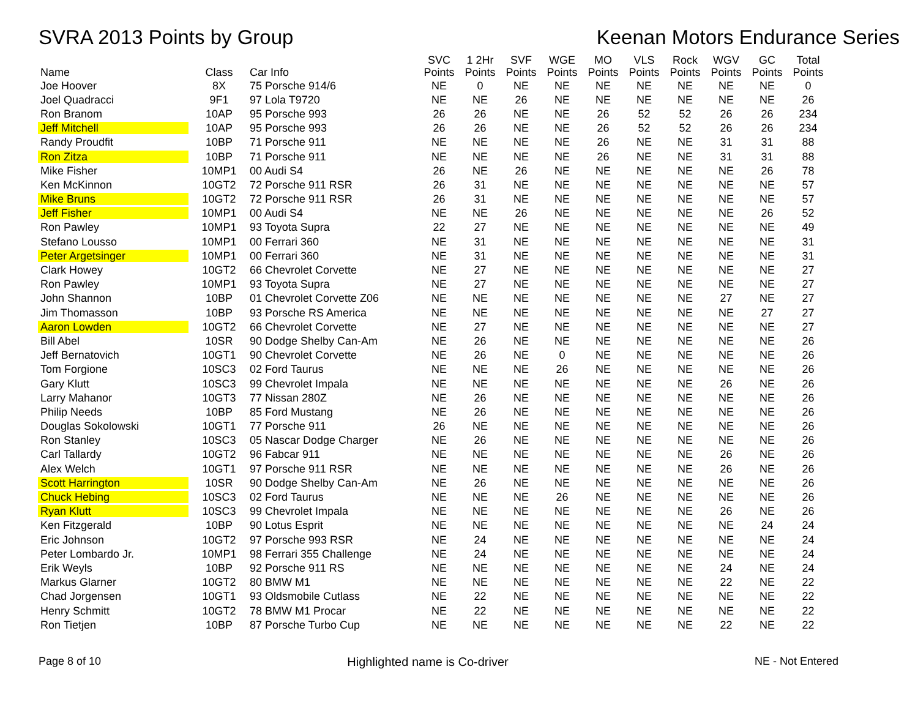SVRA 2013 Points by Group Keenan Motors Endurance Series
| Name | Class | Car Info | SVC Points | 1 2Hr Points | SVF Points | WGE Points | MO Points | VLS Points | Rock Points | WGV Points | GC Points | Total Points |
| --- | --- | --- | --- | --- | --- | --- | --- | --- | --- | --- | --- | --- |
| Joe Hoover | 8X | 75 Porsche 914/6 | NE | 0 | NE | NE | NE | NE | NE | NE | NE | 0 |
| Joel Quadracci | 9F1 | 97 Lola T9720 | NE | NE | 26 | NE | NE | NE | NE | NE | NE | 26 |
| Ron Branom | 10AP | 95 Porsche 993 | 26 | 26 | NE | NE | 26 | 52 | 52 | 26 | 26 | 234 |
| Jeff Mitchell | 10AP | 95 Porsche 993 | 26 | 26 | NE | NE | 26 | 52 | 52 | 26 | 26 | 234 |
| Randy Proudfit | 10BP | 71 Porsche 911 | NE | NE | NE | NE | 26 | NE | NE | 31 | 31 | 88 |
| Ron Zitza | 10BP | 71 Porsche 911 | NE | NE | NE | NE | 26 | NE | NE | 31 | 31 | 88 |
| Mike Fisher | 10MP1 | 00 Audi S4 | 26 | NE | 26 | NE | NE | NE | NE | NE | 26 | 78 |
| Ken McKinnon | 10GT2 | 72 Porsche 911 RSR | 26 | 31 | NE | NE | NE | NE | NE | NE | NE | 57 |
| Mike Bruns | 10GT2 | 72 Porsche 911 RSR | 26 | 31 | NE | NE | NE | NE | NE | NE | NE | 57 |
| Jeff Fisher | 10MP1 | 00 Audi S4 | NE | NE | 26 | NE | NE | NE | NE | NE | 26 | 52 |
| Ron Pawley | 10MP1 | 93 Toyota Supra | 22 | 27 | NE | NE | NE | NE | NE | NE | NE | 49 |
| Stefano Lousso | 10MP1 | 00 Ferrari 360 | NE | 31 | NE | NE | NE | NE | NE | NE | NE | 31 |
| Peter Argetsinger | 10MP1 | 00 Ferrari 360 | NE | 31 | NE | NE | NE | NE | NE | NE | NE | 31 |
| Clark Howey | 10GT2 | 66 Chevrolet Corvette | NE | 27 | NE | NE | NE | NE | NE | NE | NE | 27 |
| Ron Pawley | 10MP1 | 93 Toyota Supra | NE | 27 | NE | NE | NE | NE | NE | NE | NE | 27 |
| John Shannon | 10BP | 01 Chevrolet Corvette Z06 | NE | NE | NE | NE | NE | NE | NE | 27 | NE | 27 |
| Jim Thomasson | 10BP | 93 Porsche RS America | NE | NE | NE | NE | NE | NE | NE | NE | 27 | 27 |
| Aaron Lowden | 10GT2 | 66 Chevrolet Corvette | NE | 27 | NE | NE | NE | NE | NE | NE | NE | 27 |
| Bill Abel | 10SR | 90 Dodge Shelby Can-Am | NE | 26 | NE | NE | NE | NE | NE | NE | NE | 26 |
| Jeff Bernatovich | 10GT1 | 90 Chevrolet Corvette | NE | 26 | NE | 0 | NE | NE | NE | NE | NE | 26 |
| Tom Forgione | 10SC3 | 02 Ford Taurus | NE | NE | NE | 26 | NE | NE | NE | NE | NE | 26 |
| Gary Klutt | 10SC3 | 99 Chevrolet Impala | NE | NE | NE | NE | NE | NE | NE | 26 | NE | 26 |
| Larry Mahanor | 10GT3 | 77 Nissan 280Z | NE | 26 | NE | NE | NE | NE | NE | NE | NE | 26 |
| Philip Needs | 10BP | 85 Ford Mustang | NE | 26 | NE | NE | NE | NE | NE | NE | NE | 26 |
| Douglas Sokolowski | 10GT1 | 77 Porsche 911 | 26 | NE | NE | NE | NE | NE | NE | NE | NE | 26 |
| Ron Stanley | 10SC3 | 05 Nascar Dodge Charger | NE | 26 | NE | NE | NE | NE | NE | NE | NE | 26 |
| Carl Tallardy | 10GT2 | 96 Fabcar 911 | NE | NE | NE | NE | NE | NE | NE | 26 | NE | 26 |
| Alex Welch | 10GT1 | 97 Porsche 911 RSR | NE | NE | NE | NE | NE | NE | NE | 26 | NE | 26 |
| Scott Harrington | 10SR | 90 Dodge Shelby Can-Am | NE | 26 | NE | NE | NE | NE | NE | NE | NE | 26 |
| Chuck Hebing | 10SC3 | 02 Ford Taurus | NE | NE | NE | 26 | NE | NE | NE | NE | NE | 26 |
| Ryan Klutt | 10SC3 | 99 Chevrolet Impala | NE | NE | NE | NE | NE | NE | NE | 26 | NE | 26 |
| Ken Fitzgerald | 10BP | 90 Lotus Esprit | NE | NE | NE | NE | NE | NE | NE | NE | 24 | 24 |
| Eric Johnson | 10GT2 | 97 Porsche 993 RSR | NE | 24 | NE | NE | NE | NE | NE | NE | NE | 24 |
| Peter Lombardo Jr. | 10MP1 | 98 Ferrari 355 Challenge | NE | 24 | NE | NE | NE | NE | NE | NE | NE | 24 |
| Erik Weyls | 10BP | 92 Porsche 911 RS | NE | NE | NE | NE | NE | NE | NE | 24 | NE | 24 |
| Markus Glarner | 10GT2 | 80 BMW M1 | NE | NE | NE | NE | NE | NE | NE | 22 | NE | 22 |
| Chad Jorgensen | 10GT1 | 93 Oldsmobile Cutlass | NE | 22 | NE | NE | NE | NE | NE | NE | NE | 22 |
| Henry Schmitt | 10GT2 | 78 BMW M1 Procar | NE | 22 | NE | NE | NE | NE | NE | NE | NE | 22 |
| Ron Tietjen | 10BP | 87 Porsche Turbo Cup | NE | NE | NE | NE | NE | NE | NE | 22 | NE | 22 |
Page 8 of 10 Highlighted name is Co-driver NE - Not Entered